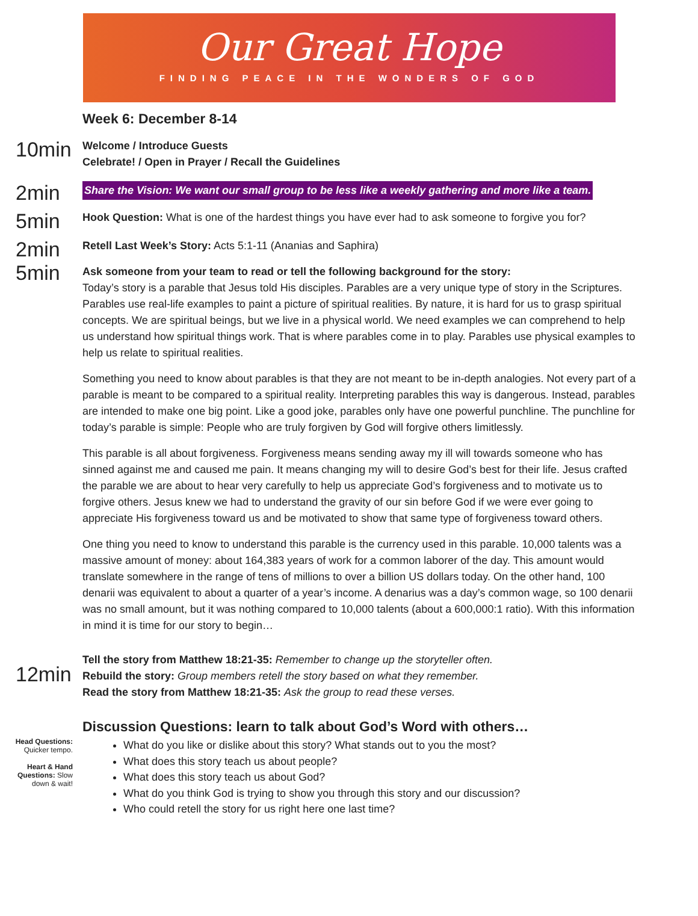Our Great Hope
FINDING PEACE IN THE WONDERS OF GOD
Week 6: December 8-14
10min
Welcome / Introduce Guests
Celebrate! / Open in Prayer / Recall the Guidelines
2min
Share the Vision: We want our small group to be less like a weekly gathering and more like a team.
5min
Hook Question: What is one of the hardest things you have ever had to ask someone to forgive you for?
2min
5min
Retell Last Week’s Story: Acts 5:1-11 (Ananias and Saphira)
Ask someone from your team to read or tell the following background for the story:
Today’s story is a parable that Jesus told His disciples. Parables are a very unique type of story in the Scriptures. Parables use real-life examples to paint a picture of spiritual realities. By nature, it is hard for us to grasp spiritual concepts. We are spiritual beings, but we live in a physical world. We need examples we can comprehend to help us understand how spiritual things work. That is where parables come in to play. Parables use physical examples to help us relate to spiritual realities.
Something you need to know about parables is that they are not meant to be in-depth analogies. Not every part of a parable is meant to be compared to a spiritual reality. Interpreting parables this way is dangerous. Instead, parables are intended to make one big point. Like a good joke, parables only have one powerful punchline. The punchline for today’s parable is simple: People who are truly forgiven by God will forgive others limitlessly.
This parable is all about forgiveness. Forgiveness means sending away my ill will towards someone who has sinned against me and caused me pain. It means changing my will to desire God’s best for their life. Jesus crafted the parable we are about to hear very carefully to help us appreciate God’s forgiveness and to motivate us to forgive others. Jesus knew we had to understand the gravity of our sin before God if we were ever going to appreciate His forgiveness toward us and be motivated to show that same type of forgiveness toward others.
One thing you need to know to understand this parable is the currency used in this parable. 10,000 talents was a massive amount of money: about 164,383 years of work for a common laborer of the day. This amount would translate somewhere in the range of tens of millions to over a billion US dollars today. On the other hand, 100 denarii was equivalent to about a quarter of a year’s income. A denarius was a day’s common wage, so 100 denarii was no small amount, but it was nothing compared to 10,000 talents (about a 600,000:1 ratio). With this information in mind it is time for our story to begin…
12min
Tell the story from Matthew 18:21-35: Remember to change up the storyteller often.
Rebuild the story: Group members retell the story based on what they remember.
Read the story from Matthew 18:21-35: Ask the group to read these verses.
Discussion Questions: learn to talk about God’s Word with others…
Head Questions: Quicker tempo.
Heart & Hand Questions: Slow down & wait!
What do you like or dislike about this story? What stands out to you the most?
What does this story teach us about people?
What does this story teach us about God?
What do you think God is trying to show you through this story and our discussion?
Who could retell the story for us right here one last time?